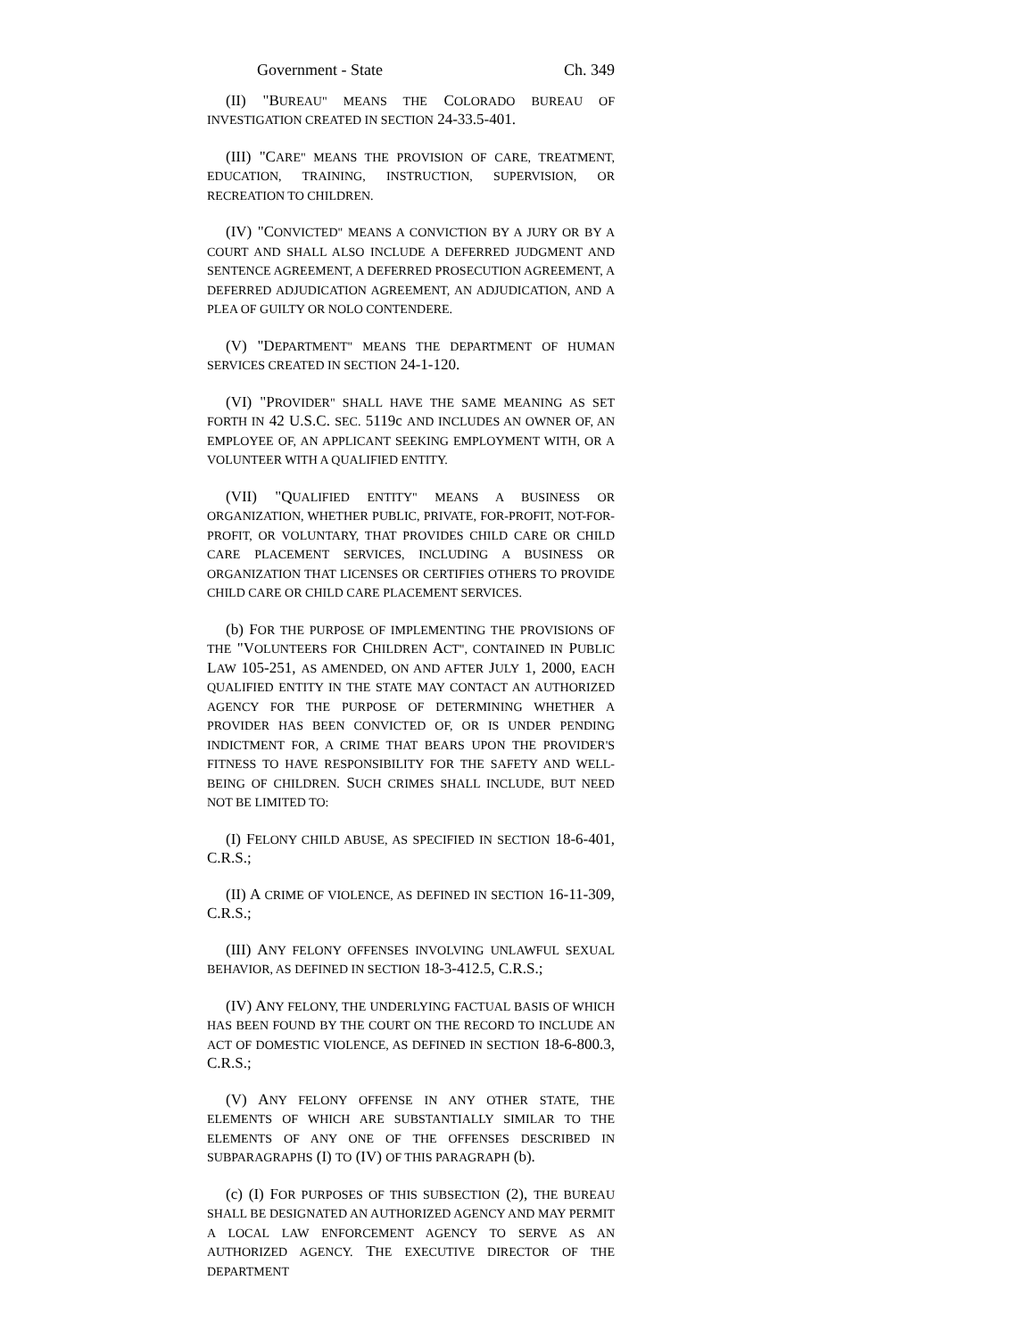Government - State Ch. 349
(II) "BUREAU" MEANS THE COLORADO BUREAU OF INVESTIGATION CREATED IN SECTION 24-33.5-401.
(III) "CARE" MEANS THE PROVISION OF CARE, TREATMENT, EDUCATION, TRAINING, INSTRUCTION, SUPERVISION, OR RECREATION TO CHILDREN.
(IV) "CONVICTED" MEANS A CONVICTION BY A JURY OR BY A COURT AND SHALL ALSO INCLUDE A DEFERRED JUDGMENT AND SENTENCE AGREEMENT, A DEFERRED PROSECUTION AGREEMENT, A DEFERRED ADJUDICATION AGREEMENT, AN ADJUDICATION, AND A PLEA OF GUILTY OR NOLO CONTENDERE.
(V) "DEPARTMENT" MEANS THE DEPARTMENT OF HUMAN SERVICES CREATED IN SECTION 24-1-120.
(VI) "PROVIDER" SHALL HAVE THE SAME MEANING AS SET FORTH IN 42 U.S.C. SEC. 5119c AND INCLUDES AN OWNER OF, AN EMPLOYEE OF, AN APPLICANT SEEKING EMPLOYMENT WITH, OR A VOLUNTEER WITH A QUALIFIED ENTITY.
(VII) "QUALIFIED ENTITY" MEANS A BUSINESS OR ORGANIZATION, WHETHER PUBLIC, PRIVATE, FOR-PROFIT, NOT-FOR-PROFIT, OR VOLUNTARY, THAT PROVIDES CHILD CARE OR CHILD CARE PLACEMENT SERVICES, INCLUDING A BUSINESS OR ORGANIZATION THAT LICENSES OR CERTIFIES OTHERS TO PROVIDE CHILD CARE OR CHILD CARE PLACEMENT SERVICES.
(b) FOR THE PURPOSE OF IMPLEMENTING THE PROVISIONS OF THE "VOLUNTEERS FOR CHILDREN ACT", CONTAINED IN PUBLIC LAW 105-251, AS AMENDED, ON AND AFTER JULY 1, 2000, EACH QUALIFIED ENTITY IN THE STATE MAY CONTACT AN AUTHORIZED AGENCY FOR THE PURPOSE OF DETERMINING WHETHER A PROVIDER HAS BEEN CONVICTED OF, OR IS UNDER PENDING INDICTMENT FOR, A CRIME THAT BEARS UPON THE PROVIDER'S FITNESS TO HAVE RESPONSIBILITY FOR THE SAFETY AND WELL-BEING OF CHILDREN. SUCH CRIMES SHALL INCLUDE, BUT NEED NOT BE LIMITED TO:
(I) FELONY CHILD ABUSE, AS SPECIFIED IN SECTION 18-6-401, C.R.S.;
(II) A CRIME OF VIOLENCE, AS DEFINED IN SECTION 16-11-309, C.R.S.;
(III) ANY FELONY OFFENSES INVOLVING UNLAWFUL SEXUAL BEHAVIOR, AS DEFINED IN SECTION 18-3-412.5, C.R.S.;
(IV) ANY FELONY, THE UNDERLYING FACTUAL BASIS OF WHICH HAS BEEN FOUND BY THE COURT ON THE RECORD TO INCLUDE AN ACT OF DOMESTIC VIOLENCE, AS DEFINED IN SECTION 18-6-800.3, C.R.S.;
(V) ANY FELONY OFFENSE IN ANY OTHER STATE, THE ELEMENTS OF WHICH ARE SUBSTANTIALLY SIMILAR TO THE ELEMENTS OF ANY ONE OF THE OFFENSES DESCRIBED IN SUBPARAGRAPHS (I) TO (IV) OF THIS PARAGRAPH (b).
(c) (I) FOR PURPOSES OF THIS SUBSECTION (2), THE BUREAU SHALL BE DESIGNATED AN AUTHORIZED AGENCY AND MAY PERMIT A LOCAL LAW ENFORCEMENT AGENCY TO SERVE AS AN AUTHORIZED AGENCY. THE EXECUTIVE DIRECTOR OF THE DEPARTMENT